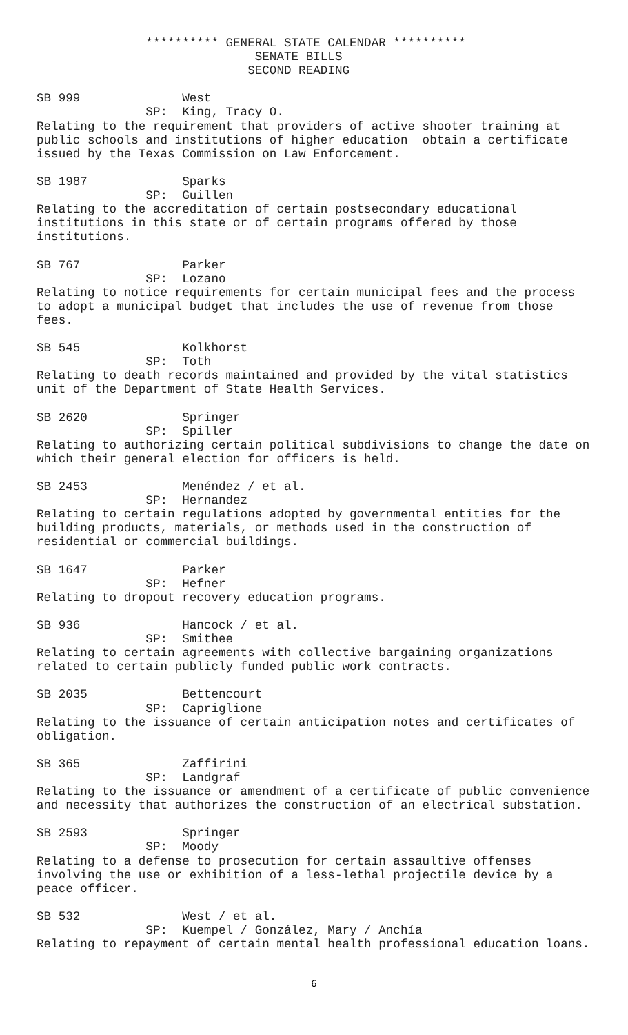********** GENERAL STATE CALENDAR **********
                              SENATE BILLS
                             SECOND READING

SB 999              West
               SP:  King, Tracy O.
Relating to the requirement that providers of active shooter training at
public schools and institutions of higher education  obtain a certificate
issued by the Texas Commission on Law Enforcement.

SB 1987             Sparks
               SP:  Guillen
Relating to the accreditation of certain postsecondary educational
institutions in this state or of certain programs offered by those
institutions.

SB 767              Parker
               SP:  Lozano
Relating to notice requirements for certain municipal fees and the process
to adopt a municipal budget that includes the use of revenue from those
fees.

SB 545              Kolkhorst
               SP:  Toth
Relating to death records maintained and provided by the vital statistics
unit of the Department of State Health Services.

SB 2620             Springer
               SP:  Spiller
Relating to authorizing certain political subdivisions to change the date on
which their general election for officers is held.

SB 2453             Menéndez / et al.
               SP:  Hernandez
Relating to certain regulations adopted by governmental entities for the
building products, materials, or methods used in the construction of
residential or commercial buildings.

SB 1647             Parker
               SP:  Hefner
Relating to dropout recovery education programs.

SB 936              Hancock / et al.
               SP:  Smithee
Relating to certain agreements with collective bargaining organizations
related to certain publicly funded public work contracts.

SB 2035             Bettencourt
               SP:  Capriglione
Relating to the issuance of certain anticipation notes and certificates of
obligation.

SB 365              Zaffirini
               SP:  Landgraf
Relating to the issuance or amendment of a certificate of public convenience
and necessity that authorizes the construction of an electrical substation.

SB 2593             Springer
               SP:  Moody
Relating to a defense to prosecution for certain assaultive offenses
involving the use or exhibition of a less-lethal projectile device by a
peace officer.

SB 532              West / et al.
               SP:  Kuempel / González, Mary / Anchía
Relating to repayment of certain mental health professional education loans.
6